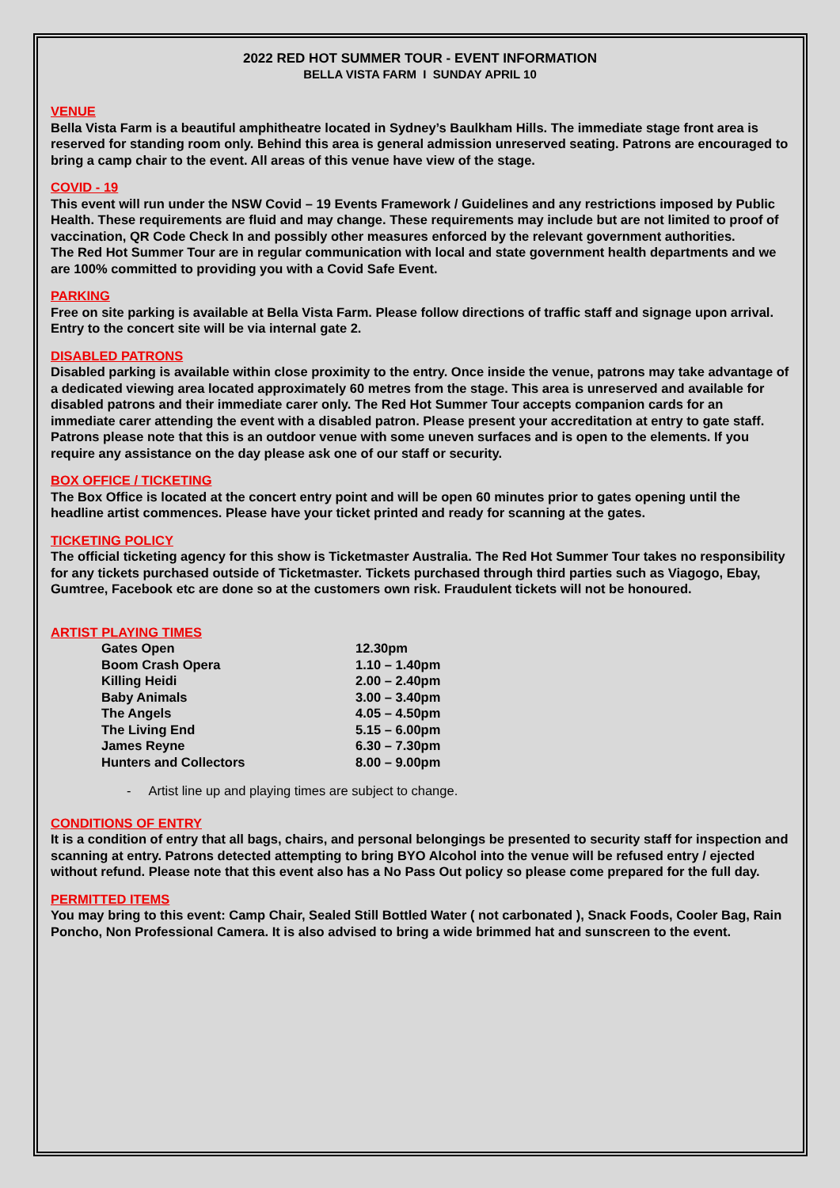2022 RED HOT SUMMER TOUR - EVENT INFORMATION
BELLA VISTA FARM I SUNDAY APRIL 10
VENUE
Bella Vista Farm is a beautiful amphitheatre located in Sydney’s Baulkham Hills. The immediate stage front area is reserved for standing room only. Behind this area is general admission unreserved seating. Patrons are encouraged to bring a camp chair to the event. All areas of this venue have view of the stage.
COVID - 19
This event will run under the NSW Covid – 19 Events Framework / Guidelines and any restrictions imposed by Public Health. These requirements are fluid and may change. These requirements may include but are not limited to proof of vaccination, QR Code Check In and possibly other measures enforced by the relevant government authorities.
The Red Hot Summer Tour are in regular communication with local and state government health departments and we are 100% committed to providing you with a Covid Safe Event.
PARKING
Free on site parking is available at Bella Vista Farm. Please follow directions of traffic staff and signage upon arrival. Entry to the concert site will be via internal gate 2.
DISABLED PATRONS
Disabled parking is available within close proximity to the entry. Once inside the venue, patrons may take advantage of a dedicated viewing area located approximately 60 metres from the stage. This area is unreserved and available for disabled patrons and their immediate carer only. The Red Hot Summer Tour accepts companion cards for an immediate carer attending the event with a disabled patron. Please present your accreditation at entry to gate staff. Patrons please note that this is an outdoor venue with some uneven surfaces and is open to the elements. If you require any assistance on the day please ask one of our staff or security.
BOX OFFICE / TICKETING
The Box Office is located at the concert entry point and will be open 60 minutes prior to gates opening until the headline artist commences. Please have your ticket printed and ready for scanning at the gates.
TICKETING POLICY
The official ticketing agency for this show is Ticketmaster Australia. The Red Hot Summer Tour takes no responsibility for any tickets purchased outside of Ticketmaster. Tickets purchased through third parties such as Viagogo, Ebay, Gumtree, Facebook etc are done so at the customers own risk. Fraudulent tickets will not be honoured.
ARTIST PLAYING TIMES
| Gates Open | 12.30pm |
| Boom Crash Opera | 1.10 – 1.40pm |
| Killing Heidi | 2.00 – 2.40pm |
| Baby Animals | 3.00 – 3.40pm |
| The Angels | 4.05 – 4.50pm |
| The Living End | 5.15 – 6.00pm |
| James Reyne | 6.30 – 7.30pm |
| Hunters and Collectors | 8.00 – 9.00pm |
- Artist line up and playing times are subject to change.
CONDITIONS OF ENTRY
It is a condition of entry that all bags, chairs, and personal belongings be presented to security staff for inspection and scanning at entry. Patrons detected attempting to bring BYO Alcohol into the venue will be refused entry / ejected without refund. Please note that this event also has a No Pass Out policy so please come prepared for the full day.
PERMITTED ITEMS
You may bring to this event: Camp Chair, Sealed Still Bottled Water ( not carbonated ), Snack Foods, Cooler Bag, Rain Poncho, Non Professional Camera. It is also advised to bring a wide brimmed hat and sunscreen to the event.